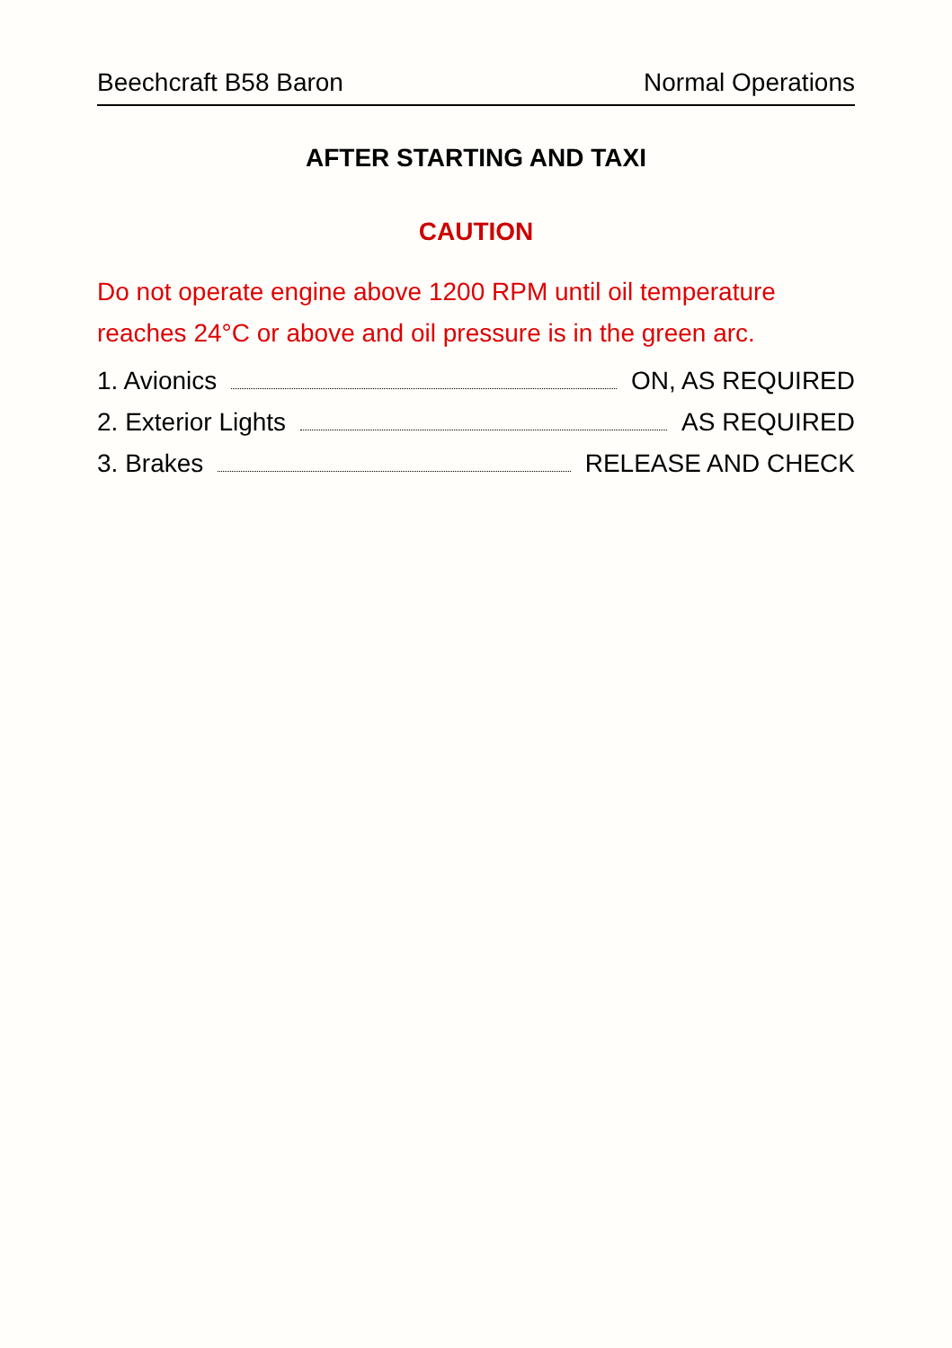Beechcraft B58 Baron Normal Operations
AFTER STARTING AND TAXI
CAUTION
Do not operate engine above 1200 RPM until oil temperature reaches 24°C or above and oil pressure is in the green arc.
1. Avionics ON, AS REQUIRED
2. Exterior Lights AS REQUIRED
3. Brakes RELEASE AND CHECK